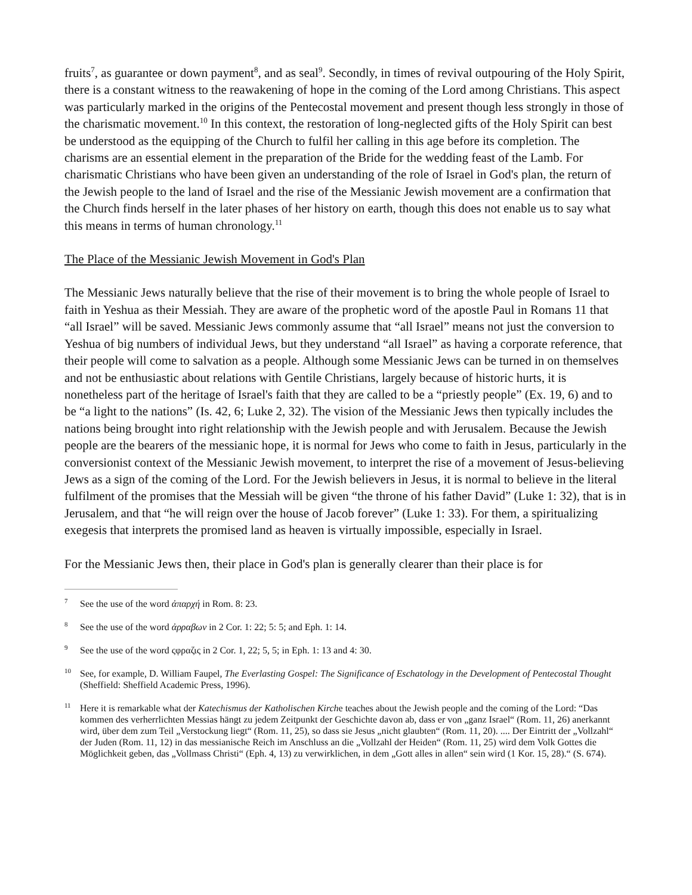fruits<sup>7</sup>, as guarantee or down payment<sup>8</sup>, and as seal<sup>9</sup>. Secondly, in times of revival outpouring of the Holy Spirit, there is a constant witness to the reawakening of hope in the coming of the Lord among Christians. This aspect was particularly marked in the origins of the Pentecostal movement and present though less strongly in those of the charismatic movement.<sup>10</sup> In this context, the restoration of long-neglected gifts of the Holy Spirit can best be understood as the equipping of the Church to fulfil her calling in this age before its completion. The charisms are an essential element in the preparation of the Bride for the wedding feast of the Lamb. For charismatic Christians who have been given an understanding of the role of Israel in God's plan, the return of the Jewish people to the land of Israel and the rise of the Messianic Jewish movement are a confirmation that the Church finds herself in the later phases of her history on earth, though this does not enable us to say what this means in terms of human chronology.<sup>11</sup>
The Place of the Messianic Jewish Movement in God's Plan
The Messianic Jews naturally believe that the rise of their movement is to bring the whole people of Israel to faith in Yeshua as their Messiah. They are aware of the prophetic word of the apostle Paul in Romans 11 that “all Israel” will be saved. Messianic Jews commonly assume that “all Israel” means not just the conversion to Yeshua of big numbers of individual Jews, but they understand “all Israel” as having a corporate reference, that their people will come to salvation as a people. Although some Messianic Jews can be turned in on themselves and not be enthusiastic about relations with Gentile Christians, largely because of historic hurts, it is nonetheless part of the heritage of Israel's faith that they are called to be a “priestly people” (Ex. 19, 6) and to be “a light to the nations” (Is. 42, 6; Luke 2, 32). The vision of the Messianic Jews then typically includes the nations being brought into right relationship with the Jewish people and with Jerusalem. Because the Jewish people are the bearers of the messianic hope, it is normal for Jews who come to faith in Jesus, particularly in the conversionist context of the Messianic Jewish movement, to interpret the rise of a movement of Jesus-believing Jews as a sign of the coming of the Lord. For the Jewish believers in Jesus, it is normal to believe in the literal fulfilment of the promises that the Messiah will be given “the throne of his father David” (Luke 1: 32), that is in Jerusalem, and that “he will reign over the house of Jacob forever” (Luke 1: 33). For them, a spiritualizing exegesis that interprets the promised land as heaven is virtually impossible, especially in Israel.
For the Messianic Jews then, their place in God's plan is generally clearer than their place is for
<sup>7</sup> See the use of the word ἀπαρχή in Rom. 8: 23.
<sup>8</sup> See the use of the word ἀρραβων in 2 Cor. 1: 22; 5: 5; and Eph. 1: 14.
<sup>9</sup> See the use of the word ςφραζις in 2 Cor. 1, 22; 5, 5; in Eph. 1: 13 and 4: 30.
<sup>10</sup> See, for example, D. William Faupel, The Everlasting Gospel: The Significance of Eschatology in the Development of Pentecostal Thought (Sheffield: Sheffield Academic Press, 1996).
<sup>11</sup> Here it is remarkable what der Katechismus der Katholischen Kirche teaches about the Jewish people and the coming of the Lord: “Das kommen des verherrlichten Messias hängt zu jedem Zeitpunkt der Geschichte davon ab, dass er von „ganz Israel“ (Rom. 11, 26) anerkannt wird, über dem zum Teil „Verstockung liegt“ (Rom. 11, 25), so dass sie Jesus „nicht glaubten“ (Rom. 11, 20). .... Der Eintritt der „Vollzahl“ der Juden (Rom. 11, 12) in das messianische Reich im Anschluss an die „Vollzahl der Heiden“ (Rom. 11, 25) wird dem Volk Gottes die Möglichkeit geben, das „Vollmass Christi“ (Eph. 4, 13) zu verwirklichen, in dem „Gott alles in allen“ sein wird (1 Kor. 15, 28).“ (S. 674).